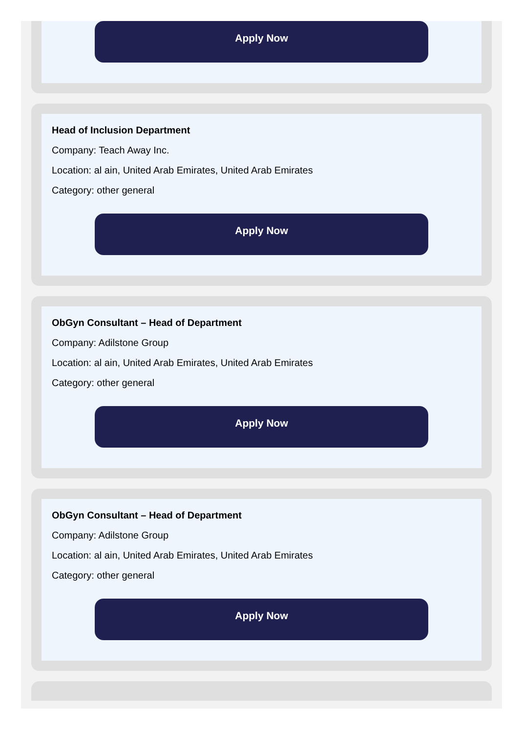Apply Now
Head of Inclusion Department
Company: Teach Away Inc.
Location: al ain, United Arab Emirates, United Arab Emirates
Category: other general
Apply Now
ObGyn Consultant – Head of Department
Company: Adilstone Group
Location: al ain, United Arab Emirates, United Arab Emirates
Category: other general
Apply Now
ObGyn Consultant – Head of Department
Company: Adilstone Group
Location: al ain, United Arab Emirates, United Arab Emirates
Category: other general
Apply Now